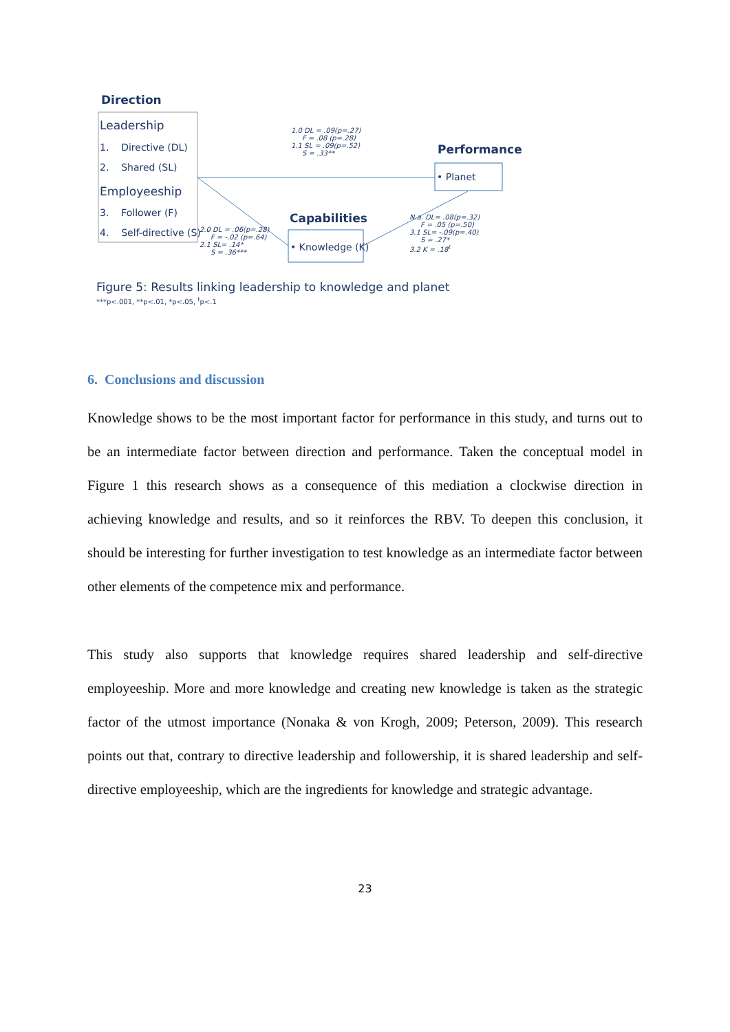Direction
Leadership
1. Directive (DL)
2. Shared (SL)
Employeeship
3. Follower (F)
4. Self-directive (S)
1.0 DL = .09(p=.27)
F = .08 (p=.28)
1.1 SL = .09(p=.52)
S = .33**
Performance
• Planet
Capabilities
• Knowledge (K)
2.0 DL = .06(p=.28)
F = -.02 (p=.64)
2.1 SL= .14*
S = .36***
N.a. DL= .08(p=.32)
F = .05 (p=.50)
3.1 SL= -.09(p=.40)
S = .27*
3.2 K = .18<sup>t</sup>
Figure 5: Results linking leadership to knowledge and planet
***p<.001, **p<.01, *p<.05, <sup>t</sup>p<.1
6. Conclusions and discussion
Knowledge shows to be the most important factor for performance in this study, and turns out to be an intermediate factor between direction and performance. Taken the conceptual model in Figure 1 this research shows as a consequence of this mediation a clockwise direction in achieving knowledge and results, and so it reinforces the RBV. To deepen this conclusion, it should be interesting for further investigation to test knowledge as an intermediate factor between other elements of the competence mix and performance.
This study also supports that knowledge requires shared leadership and self-directive employeeship. More and more knowledge and creating new knowledge is taken as the strategic factor of the utmost importance (Nonaka & von Krogh, 2009; Peterson, 2009). This research points out that, contrary to directive leadership and followership, it is shared leadership and self-directive employeeship, which are the ingredients for knowledge and strategic advantage.
23